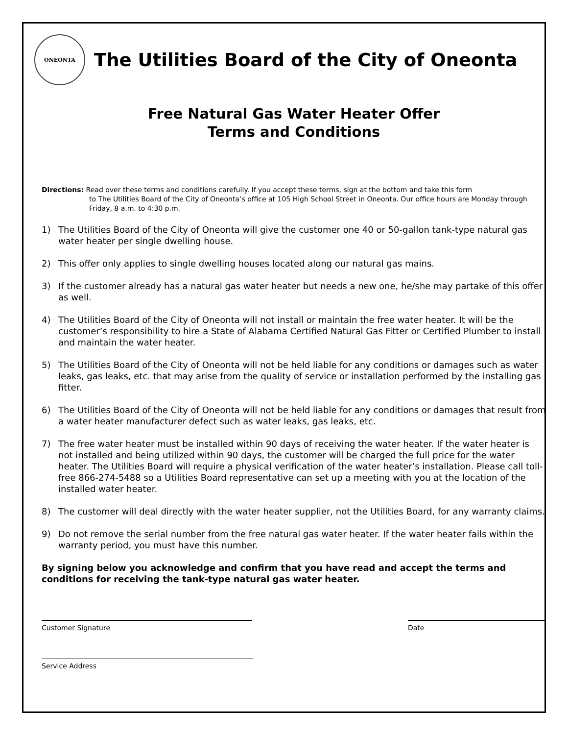ONEONTA
The Utilities Board of the City of Oneonta
Free Natural Gas Water Heater Offer
Terms and Conditions
Directions: Read over these terms and conditions carefully. If you accept these terms, sign at the bottom and take this form
to The Utilities Board of the City of Oneonta’s office at 105 High School Street in Oneonta. Our office hours are Monday through Friday, 8 a.m. to 4:30 p.m.
1) The Utilities Board of the City of Oneonta will give the customer one 40 or 50-gallon tank-type natural gas water heater per single dwelling house.
2) This offer only applies to single dwelling houses located along our natural gas mains.
3) If the customer already has a natural gas water heater but needs a new one, he/she may partake of this offer as well.
4) The Utilities Board of the City of Oneonta will not install or maintain the free water heater. It will be the customer’s responsibility to hire a State of Alabama Certified Natural Gas Fitter or Certified Plumber to install and maintain the water heater.
5) The Utilities Board of the City of Oneonta will not be held liable for any conditions or damages such as water leaks, gas leaks, etc. that may arise from the quality of service or installation performed by the installing gas fitter.
6) The Utilities Board of the City of Oneonta will not be held liable for any conditions or damages that result from a water heater manufacturer defect such as water leaks, gas leaks, etc.
7) The free water heater must be installed within 90 days of receiving the water heater. If the water heater is not installed and being utilized within 90 days, the customer will be charged the full price for the water heater. The Utilities Board will require a physical verification of the water heater’s installation. Please call toll-free 866-274-5488 so a Utilities Board representative can set up a meeting with you at the location of the installed water heater.
8) The customer will deal directly with the water heater supplier, not the Utilities Board, for any warranty claims.
9) Do not remove the serial number from the free natural gas water heater. If the water heater fails within the warranty period, you must have this number.
By signing below you acknowledge and confirm that you have read and accept the terms and conditions for receiving the tank-type natural gas water heater.
Customer Signature Date
Service Address